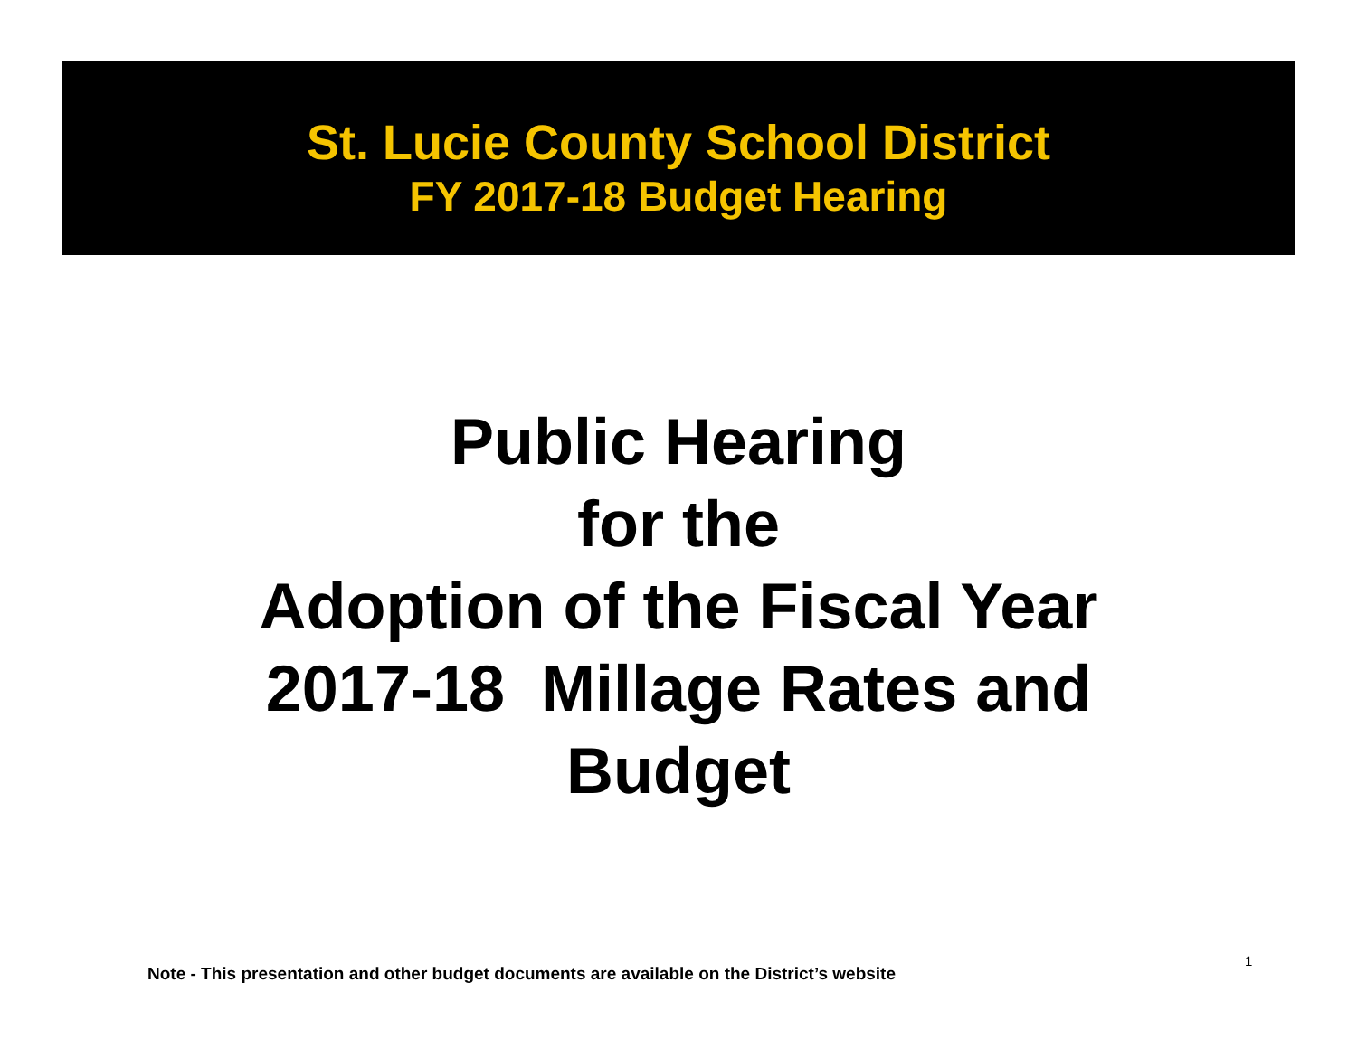St. Lucie County School District
FY 2017-18 Budget Hearing
Public Hearing
for the
Adoption of the Fiscal Year
2017-18 Millage Rates and
Budget
Note - This presentation and other budget documents are available on the District’s website
1